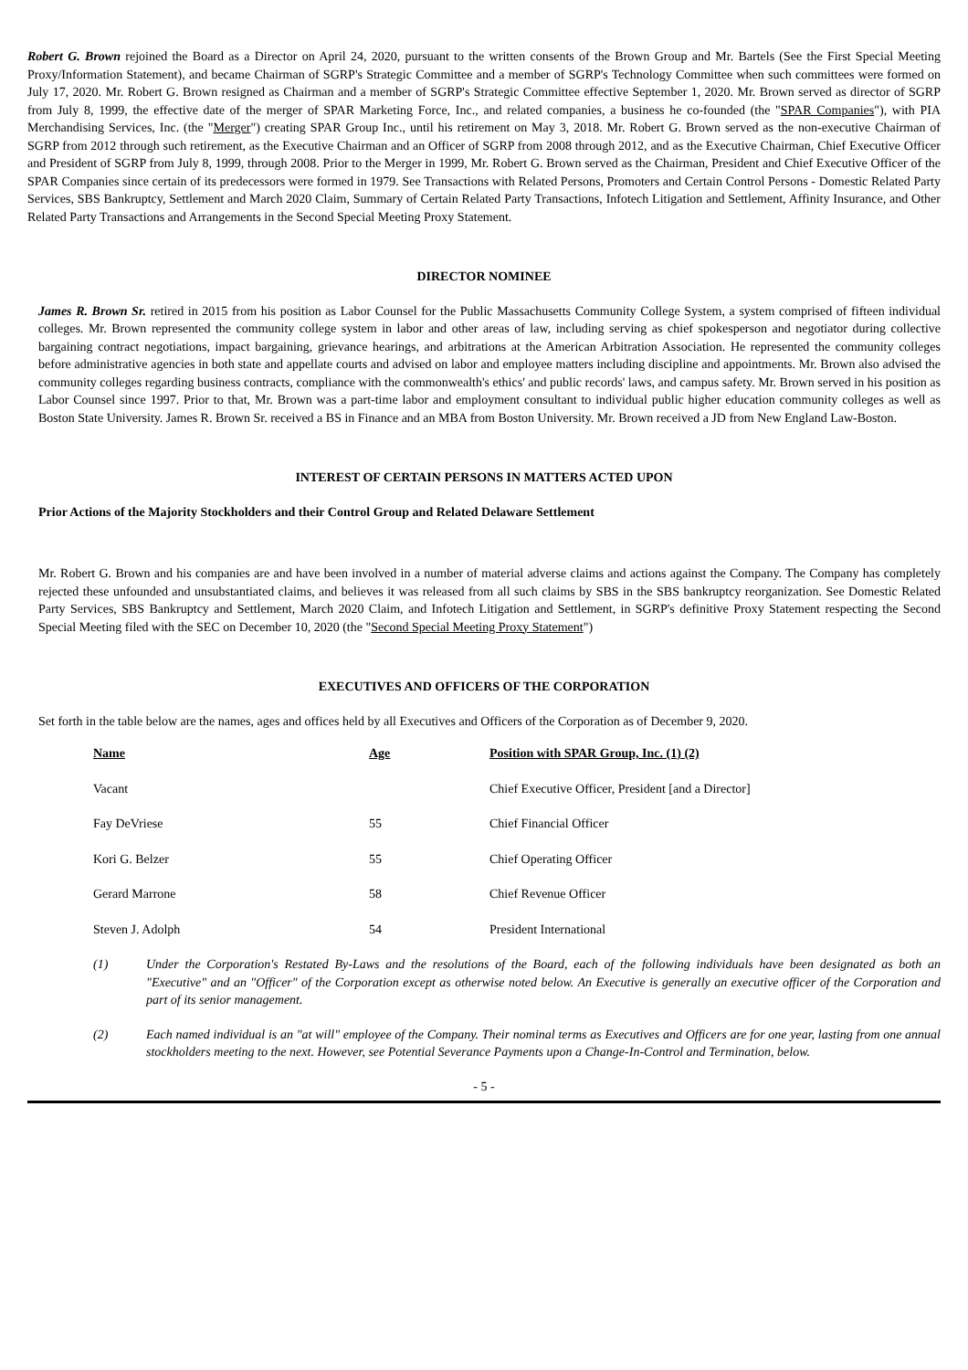Robert G. Brown rejoined the Board as a Director on April 24, 2020, pursuant to the written consents of the Brown Group and Mr. Bartels (See the First Special Meeting Proxy/Information Statement), and became Chairman of SGRP's Strategic Committee and a member of SGRP's Technology Committee when such committees were formed on July 17, 2020. Mr. Robert G. Brown resigned as Chairman and a member of SGRP's Strategic Committee effective September 1, 2020. Mr. Brown served as director of SGRP from July 8, 1999, the effective date of the merger of SPAR Marketing Force, Inc., and related companies, a business he co-founded (the "SPAR Companies"), with PIA Merchandising Services, Inc. (the "Merger") creating SPAR Group Inc., until his retirement on May 3, 2018. Mr. Robert G. Brown served as the non-executive Chairman of SGRP from 2012 through such retirement, as the Executive Chairman and an Officer of SGRP from 2008 through 2012, and as the Executive Chairman, Chief Executive Officer and President of SGRP from July 8, 1999, through 2008. Prior to the Merger in 1999, Mr. Robert G. Brown served as the Chairman, President and Chief Executive Officer of the SPAR Companies since certain of its predecessors were formed in 1979. See Transactions with Related Persons, Promoters and Certain Control Persons - Domestic Related Party Services, SBS Bankruptcy, Settlement and March 2020 Claim, Summary of Certain Related Party Transactions, Infotech Litigation and Settlement, Affinity Insurance, and Other Related Party Transactions and Arrangements in the Second Special Meeting Proxy Statement.
DIRECTOR NOMINEE
James R. Brown Sr. retired in 2015 from his position as Labor Counsel for the Public Massachusetts Community College System, a system comprised of fifteen individual colleges. Mr. Brown represented the community college system in labor and other areas of law, including serving as chief spokesperson and negotiator during collective bargaining contract negotiations, impact bargaining, grievance hearings, and arbitrations at the American Arbitration Association. He represented the community colleges before administrative agencies in both state and appellate courts and advised on labor and employee matters including discipline and appointments. Mr. Brown also advised the community colleges regarding business contracts, compliance with the commonwealth's ethics' and public records' laws, and campus safety. Mr. Brown served in his position as Labor Counsel since 1997. Prior to that, Mr. Brown was a part-time labor and employment consultant to individual public higher education community colleges as well as Boston State University. James R. Brown Sr. received a BS in Finance and an MBA from Boston University. Mr. Brown received a JD from New England Law-Boston.
INTEREST OF CERTAIN PERSONS IN MATTERS ACTED UPON
Prior Actions of the Majority Stockholders and their Control Group and Related Delaware Settlement
Mr. Robert G. Brown and his companies are and have been involved in a number of material adverse claims and actions against the Company. The Company has completely rejected these unfounded and unsubstantiated claims, and believes it was released from all such claims by SBS in the SBS bankruptcy reorganization. See Domestic Related Party Services, SBS Bankruptcy and Settlement, March 2020 Claim, and Infotech Litigation and Settlement, in SGRP's definitive Proxy Statement respecting the Second Special Meeting filed with the SEC on December 10, 2020 (the "Second Special Meeting Proxy Statement")
EXECUTIVES AND OFFICERS OF THE CORPORATION
Set forth in the table below are the names, ages and offices held by all Executives and Officers of the Corporation as of December 9, 2020.
| Name | Age | Position with SPAR Group, Inc. (1) (2) |
| --- | --- | --- |
| Vacant | | Chief Executive Officer, President [and a Director] |
| Fay DeVriese | 55 | Chief Financial Officer |
| Kori G. Belzer | 55 | Chief Operating Officer |
| Gerard Marrone | 58 | Chief Revenue Officer |
| Steven J. Adolph | 54 | President International |
(1) Under the Corporation's Restated By-Laws and the resolutions of the Board, each of the following individuals have been designated as both an "Executive" and an "Officer" of the Corporation except as otherwise noted below. An Executive is generally an executive officer of the Corporation and part of its senior management.
(2) Each named individual is an "at will" employee of the Company. Their nominal terms as Executives and Officers are for one year, lasting from one annual stockholders meeting to the next. However, see Potential Severance Payments upon a Change-In-Control and Termination, below.
- 5 -